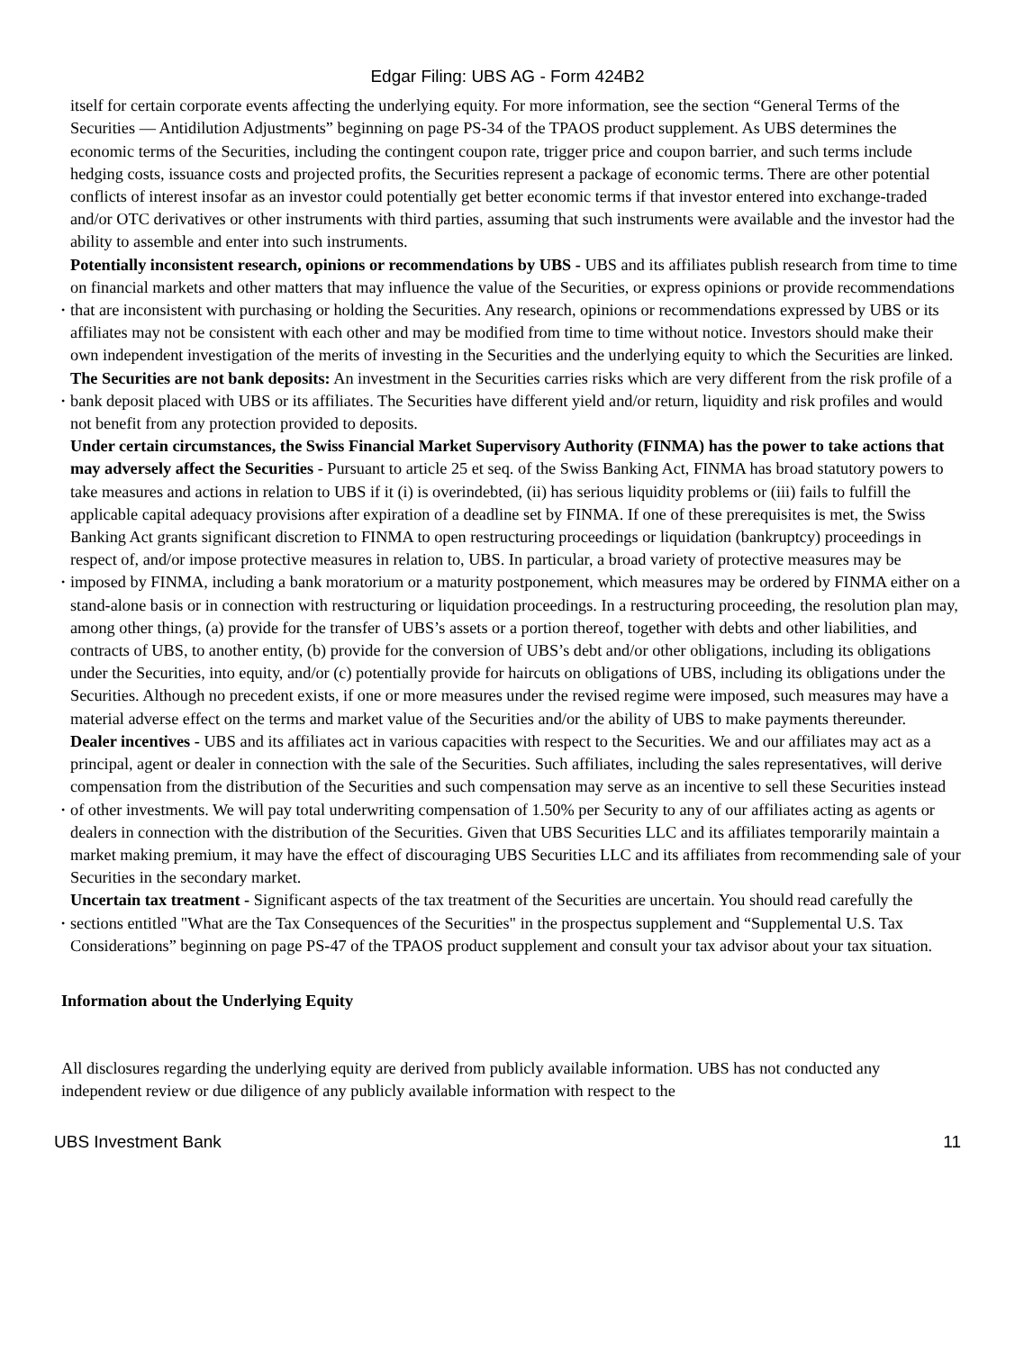Edgar Filing: UBS AG - Form 424B2
itself for certain corporate events affecting the underlying equity. For more information, see the section “General Terms of the Securities — Antidilution Adjustments” beginning on page PS-34 of the TPAOS product supplement. As UBS determines the economic terms of the Securities, including the contingent coupon rate, trigger price and coupon barrier, and such terms include hedging costs, issuance costs and projected profits, the Securities represent a package of economic terms. There are other potential conflicts of interest insofar as an investor could potentially get better economic terms if that investor entered into exchange-traded and/or OTC derivatives or other instruments with third parties, assuming that such instruments were available and the investor had the ability to assemble and enter into such instruments.
•
Potentially inconsistent research, opinions or recommendations by UBS - UBS and its affiliates publish research from time to time on financial markets and other matters that may influence the value of the Securities, or express opinions or provide recommendations that are inconsistent with purchasing or holding the Securities. Any research, opinions or recommendations expressed by UBS or its affiliates may not be consistent with each other and may be modified from time to time without notice. Investors should make their own independent investigation of the merits of investing in the Securities and the underlying equity to which the Securities are linked.
•
The Securities are not bank deposits: An investment in the Securities carries risks which are very different from the risk profile of a bank deposit placed with UBS or its affiliates. The Securities have different yield and/or return, liquidity and risk profiles and would not benefit from any protection provided to deposits.
•
Under certain circumstances, the Swiss Financial Market Supervisory Authority (FINMA) has the power to take actions that may adversely affect the Securities - Pursuant to article 25 et seq. of the Swiss Banking Act, FINMA has broad statutory powers to take measures and actions in relation to UBS if it (i) is overindebted, (ii) has serious liquidity problems or (iii) fails to fulfill the applicable capital adequacy provisions after expiration of a deadline set by FINMA. If one of these prerequisites is met, the Swiss Banking Act grants significant discretion to FINMA to open restructuring proceedings or liquidation (bankruptcy) proceedings in respect of, and/or impose protective measures in relation to, UBS. In particular, a broad variety of protective measures may be imposed by FINMA, including a bank moratorium or a maturity postponement, which measures may be ordered by FINMA either on a stand-alone basis or in connection with restructuring or liquidation proceedings. In a restructuring proceeding, the resolution plan may, among other things, (a) provide for the transfer of UBS’s assets or a portion thereof, together with debts and other liabilities, and contracts of UBS, to another entity, (b) provide for the conversion of UBS’s debt and/or other obligations, including its obligations under the Securities, into equity, and/or (c) potentially provide for haircuts on obligations of UBS, including its obligations under the Securities. Although no precedent exists, if one or more measures under the revised regime were imposed, such measures may have a material adverse effect on the terms and market value of the Securities and/or the ability of UBS to make payments thereunder.
•
Dealer incentives - UBS and its affiliates act in various capacities with respect to the Securities. We and our affiliates may act as a principal, agent or dealer in connection with the sale of the Securities. Such affiliates, including the sales representatives, will derive compensation from the distribution of the Securities and such compensation may serve as an incentive to sell these Securities instead of other investments. We will pay total underwriting compensation of 1.50% per Security to any of our affiliates acting as agents or dealers in connection with the distribution of the Securities. Given that UBS Securities LLC and its affiliates temporarily maintain a market making premium, it may have the effect of discouraging UBS Securities LLC and its affiliates from recommending sale of your Securities in the secondary market.
•
Uncertain tax treatment - Significant aspects of the tax treatment of the Securities are uncertain. You should read carefully the sections entitled "What are the Tax Consequences of the Securities" in the prospectus supplement and “Supplemental U.S. Tax Considerations” beginning on page PS-47 of the TPAOS product supplement and consult your tax advisor about your tax situation.
Information about the Underlying Equity
All disclosures regarding the underlying equity are derived from publicly available information. UBS has not conducted any independent review or due diligence of any publicly available information with respect to the
UBS Investment Bank 11